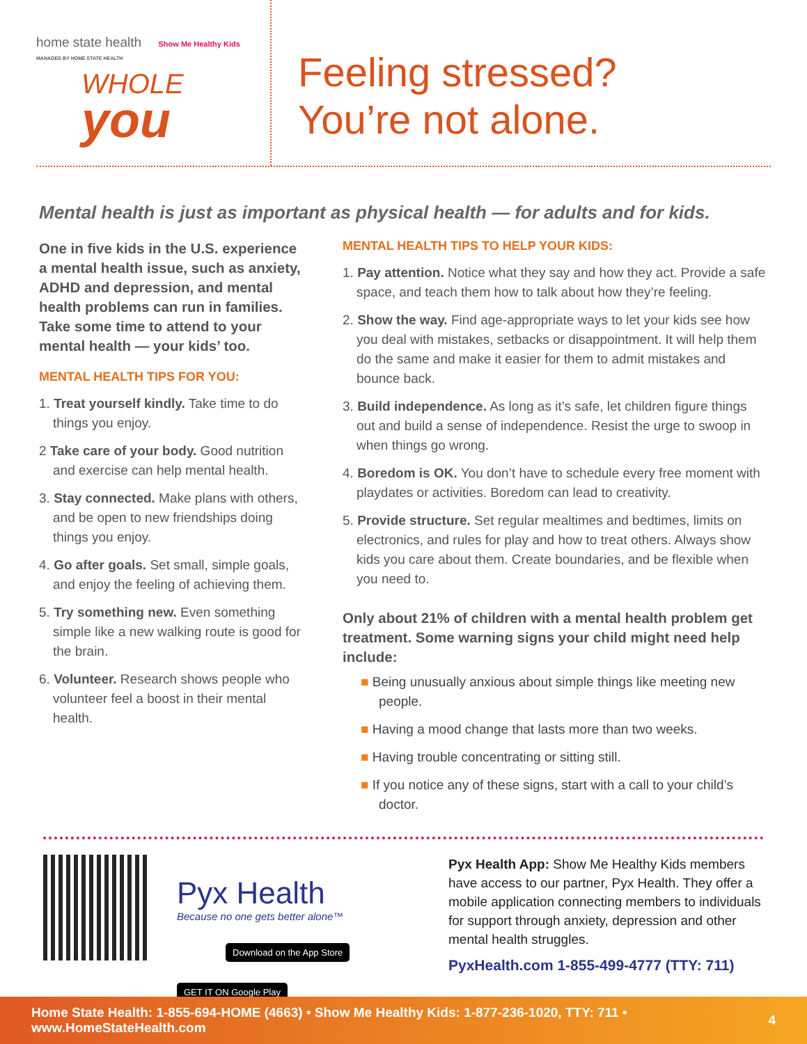home state health Show Me Healthy Kids
MANAGED BY HOME STATE HEALTH
WHOLE
you
Feeling stressed?
You’re not alone.
Mental health is just as important as physical health — for adults and for kids.
One in five kids in the U.S. experience a mental health issue, such as anxiety, ADHD and depression, and mental health problems can run in families. Take some time to attend to your mental health — your kids’ too.
MENTAL HEALTH TIPS FOR YOU:
1. Treat yourself kindly. Take time to do things you enjoy.
2 Take care of your body. Good nutrition and exercise can help mental health.
3. Stay connected. Make plans with others, and be open to new friendships doing things you enjoy.
4. Go after goals. Set small, simple goals, and enjoy the feeling of achieving them.
5. Try something new. Even something simple like a new walking route is good for the brain.
6. Volunteer. Research shows people who volunteer feel a boost in their mental health.
MENTAL HEALTH TIPS TO HELP YOUR KIDS:
1. Pay attention. Notice what they say and how they act. Provide a safe space, and teach them how to talk about how they’re feeling.
2. Show the way. Find age-appropriate ways to let your kids see how you deal with mistakes, setbacks or disappointment. It will help them do the same and make it easier for them to admit mistakes and bounce back.
3. Build independence. As long as it’s safe, let children figure things out and build a sense of independence. Resist the urge to swoop in when things go wrong.
4. Boredom is OK. You don’t have to schedule every free moment with playdates or activities. Boredom can lead to creativity.
5. Provide structure. Set regular mealtimes and bedtimes, limits on electronics, and rules for play and how to treat others. Always show kids you care about them. Create boundaries, and be flexible when you need to.
Only about 21% of children with a mental health problem get treatment. Some warning signs your child might need help include:
■ Being unusually anxious about simple things like meeting new people.
■ Having a mood change that lasts more than two weeks.
■ Having trouble concentrating or sitting still.
■ If you notice any of these signs, start with a call to your child’s doctor.
Pyx Health
Because no one gets better alone™
Download on the App Store GET IT ON Google Play
Pyx Health App: Show Me Healthy Kids members have access to our partner, Pyx Health. They offer a mobile application connecting members to individuals for support through anxiety, depression and other mental health struggles.
PyxHealth.com 1-855-499-4777 (TTY: 711)
Home State Health: 1-855-694-HOME (4663) • Show Me Healthy Kids: 1-877-236-1020, TTY: 711 • www.HomeStateHealth.com 4